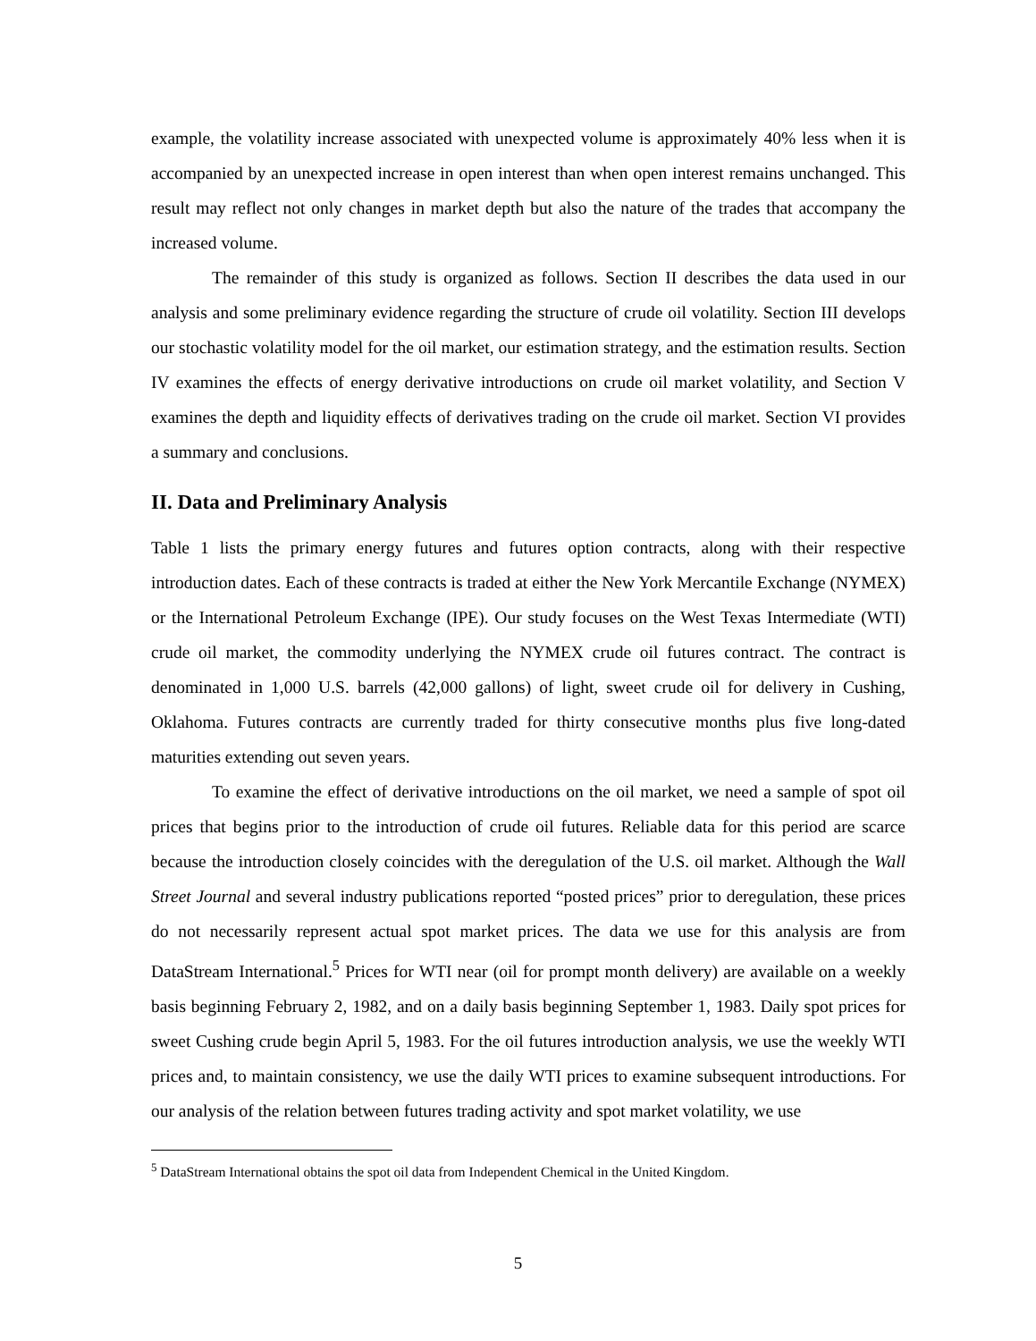example, the volatility increase associated with unexpected volume is approximately 40% less when it is accompanied by an unexpected increase in open interest than when open interest remains unchanged. This result may reflect not only changes in market depth but also the nature of the trades that accompany the increased volume.
The remainder of this study is organized as follows. Section II describes the data used in our analysis and some preliminary evidence regarding the structure of crude oil volatility. Section III develops our stochastic volatility model for the oil market, our estimation strategy, and the estimation results. Section IV examines the effects of energy derivative introductions on crude oil market volatility, and Section V examines the depth and liquidity effects of derivatives trading on the crude oil market. Section VI provides a summary and conclusions.
II. Data and Preliminary Analysis
Table 1 lists the primary energy futures and futures option contracts, along with their respective introduction dates. Each of these contracts is traded at either the New York Mercantile Exchange (NYMEX) or the International Petroleum Exchange (IPE). Our study focuses on the West Texas Intermediate (WTI) crude oil market, the commodity underlying the NYMEX crude oil futures contract. The contract is denominated in 1,000 U.S. barrels (42,000 gallons) of light, sweet crude oil for delivery in Cushing, Oklahoma. Futures contracts are currently traded for thirty consecutive months plus five long-dated maturities extending out seven years.
To examine the effect of derivative introductions on the oil market, we need a sample of spot oil prices that begins prior to the introduction of crude oil futures. Reliable data for this period are scarce because the introduction closely coincides with the deregulation of the U.S. oil market. Although the Wall Street Journal and several industry publications reported “posted prices” prior to deregulation, these prices do not necessarily represent actual spot market prices. The data we use for this analysis are from DataStream International.<sup>5</sup> Prices for WTI near (oil for prompt month delivery) are available on a weekly basis beginning February 2, 1982, and on a daily basis beginning September 1, 1983. Daily spot prices for sweet Cushing crude begin April 5, 1983. For the oil futures introduction analysis, we use the weekly WTI prices and, to maintain consistency, we use the daily WTI prices to examine subsequent introductions. For our analysis of the relation between futures trading activity and spot market volatility, we use
<sup>5</sup> DataStream International obtains the spot oil data from Independent Chemical in the United Kingdom.
5